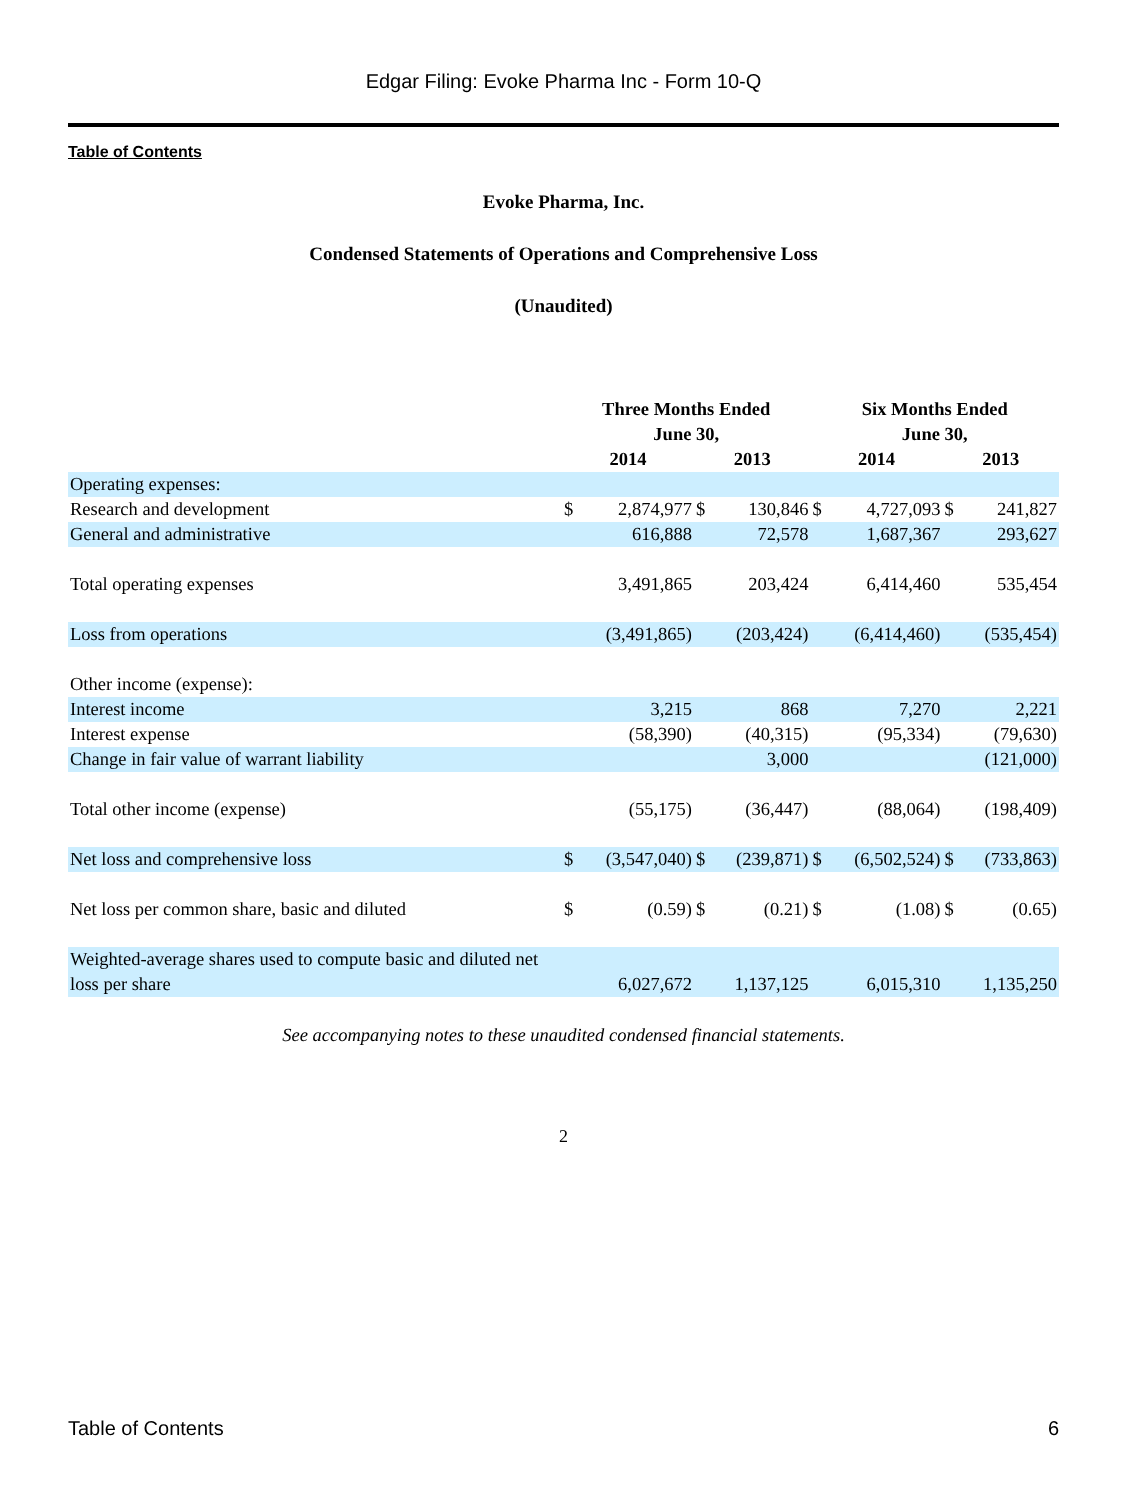Edgar Filing: Evoke Pharma Inc - Form 10-Q
Table of Contents
Evoke Pharma, Inc.
Condensed Statements of Operations and Comprehensive Loss
(Unaudited)
| | Three Months Ended June 30, | | | | Six Months Ended June 30, | | | |
| --- | --- | --- | --- | --- | --- | --- | --- | --- |
| | 2014 | | 2013 | | 2014 | | 2013 | |
| Operating expenses: | | | | | | | | |
| Research and development | $ | 2,874,977 | $ | 130,846 | $ | 4,727,093 | $ | 241,827 |
| General and administrative | | 616,888 | | 72,578 | | 1,687,367 | | 293,627 |
| Total operating expenses | | 3,491,865 | | 203,424 | | 6,414,460 | | 535,454 |
| Loss from operations | | (3,491,865) | | (203,424) | | (6,414,460) | | (535,454) |
| Other income (expense): | | | | | | | | |
| Interest income | | 3,215 | | 868 | | 7,270 | | 2,221 |
| Interest expense | | (58,390) | | (40,315) | | (95,334) | | (79,630) |
| Change in fair value of warrant liability | | | | 3,000 | | | | (121,000) |
| Total other income (expense) | | (55,175) | | (36,447) | | (88,064) | | (198,409) |
| Net loss and comprehensive loss | $ | (3,547,040) | $ | (239,871) | $ | (6,502,524) | $ | (733,863) |
| Net loss per common share, basic and diluted | $ | (0.59) | $ | (0.21) | $ | (1.08) | $ | (0.65) |
| Weighted-average shares used to compute basic and diluted net loss per share | | 6,027,672 | | 1,137,125 | | 6,015,310 | | 1,135,250 |
See accompanying notes to these unaudited condensed financial statements.
2
Table of Contents 6